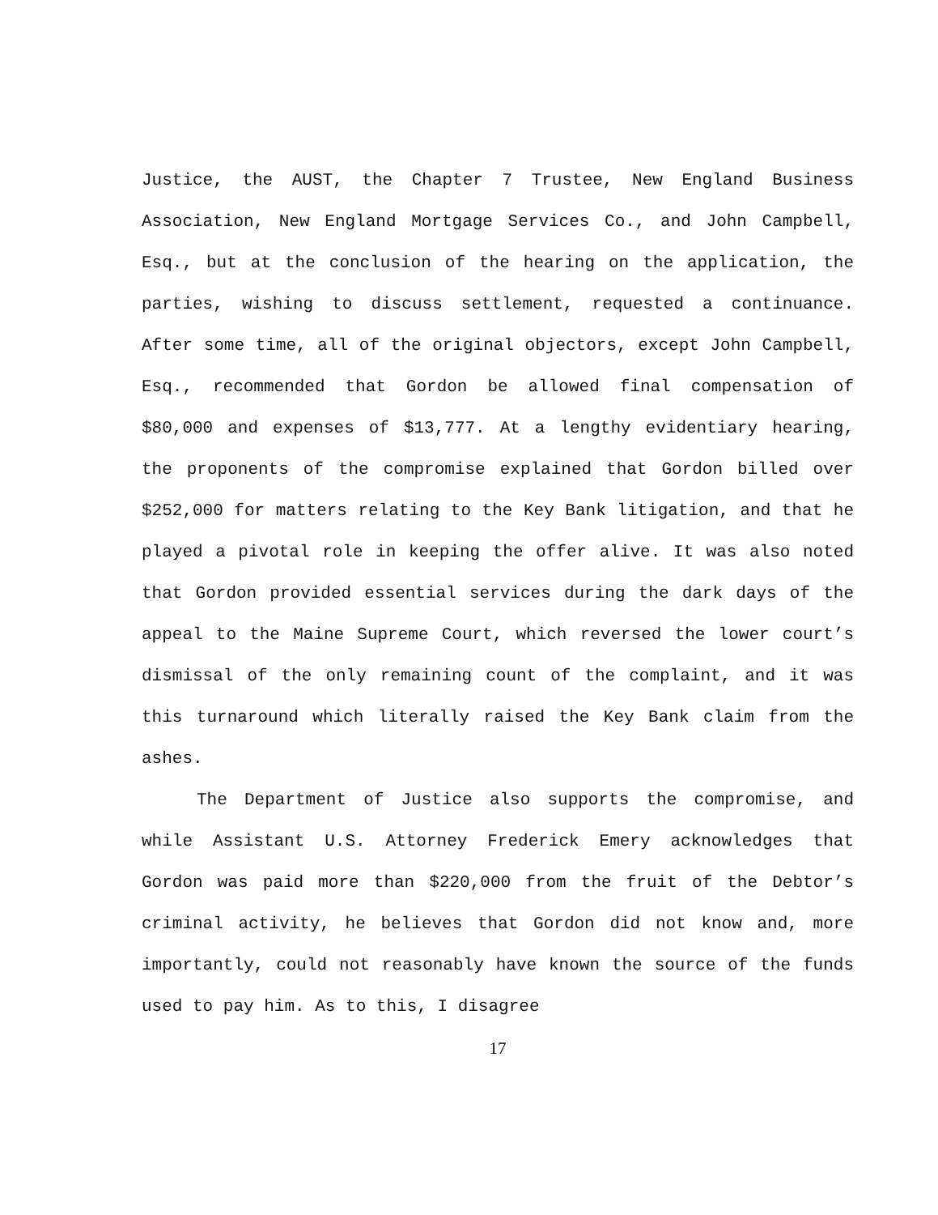Justice, the AUST, the Chapter 7 Trustee, New England Business Association, New England Mortgage Services Co., and John Campbell, Esq., but at the conclusion of the hearing on the application, the parties, wishing to discuss settlement, requested a continuance. After some time, all of the original objectors, except John Campbell, Esq., recommended that Gordon be allowed final compensation of $80,000 and expenses of $13,777. At a lengthy evidentiary hearing, the proponents of the compromise explained that Gordon billed over $252,000 for matters relating to the Key Bank litigation, and that he played a pivotal role in keeping the offer alive. It was also noted that Gordon provided essential services during the dark days of the appeal to the Maine Supreme Court, which reversed the lower court’s dismissal of the only remaining count of the complaint, and it was this turnaround which literally raised the Key Bank claim from the ashes.
The Department of Justice also supports the compromise, and while Assistant U.S. Attorney Frederick Emery acknowledges that Gordon was paid more than $220,000 from the fruit of the Debtor’s criminal activity, he believes that Gordon did not know and, more importantly, could not reasonably have known the source of the funds used to pay him. As to this, I disagree
17